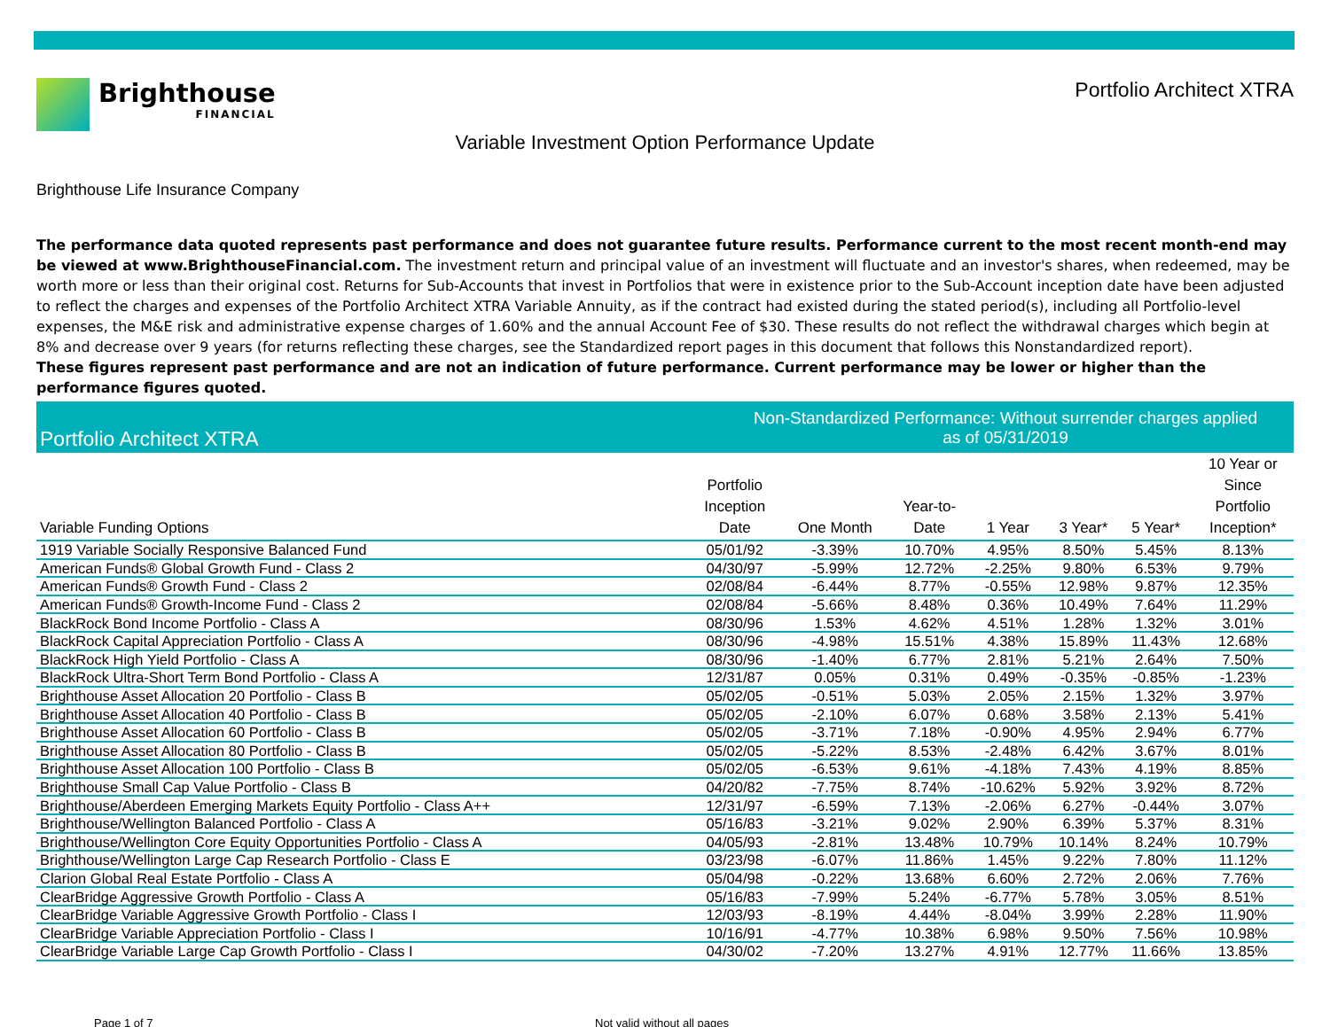Brighthouse
FINANCIAL
Portfolio Architect XTRA
Variable Investment Option Performance Update
Brighthouse Life Insurance Company
The performance data quoted represents past performance and does not guarantee future results. Performance current to the most recent month-end may be viewed at www.BrighthouseFinancial.com. The investment return and principal value of an investment will fluctuate and an investor's shares, when redeemed, may be worth more or less than their original cost. Returns for Sub-Accounts that invest in Portfolios that were in existence prior to the Sub-Account inception date have been adjusted to reflect the charges and expenses of the Portfolio Architect XTRA Variable Annuity, as if the contract had existed during the stated period(s), including all Portfolio-level expenses, the M&E risk and administrative expense charges of 1.60% and the annual Account Fee of $30. These results do not reflect the withdrawal charges which begin at 8% and decrease over 9 years (for returns reflecting these charges, see the Standardized report pages in this document that follows this Nonstandardized report).
These figures represent past performance and are not an indication of future performance. Current performance may be lower or higher than the performance figures quoted.
Portfolio Architect XTRA
Non-Standardized Performance: Without surrender charges applied
as of 05/31/2019
| Variable Funding Options | Portfolio Inception Date | One Month | Year-to- Date | 1 Year | 3 Year* | 5 Year* | 10 Year or Since Portfolio Inception* |
| --- | --- | --- | --- | --- | --- | --- | --- |
| 1919 Variable Socially Responsive Balanced Fund | 05/01/92 | -3.39% | 10.70% | 4.95% | 8.50% | 5.45% | 8.13% |
| American Funds® Global Growth Fund - Class 2 | 04/30/97 | -5.99% | 12.72% | -2.25% | 9.80% | 6.53% | 9.79% |
| American Funds® Growth Fund - Class 2 | 02/08/84 | -6.44% | 8.77% | -0.55% | 12.98% | 9.87% | 12.35% |
| American Funds® Growth-Income Fund - Class 2 | 02/08/84 | -5.66% | 8.48% | 0.36% | 10.49% | 7.64% | 11.29% |
| BlackRock Bond Income Portfolio - Class A | 08/30/96 | 1.53% | 4.62% | 4.51% | 1.28% | 1.32% | 3.01% |
| BlackRock Capital Appreciation Portfolio - Class A | 08/30/96 | -4.98% | 15.51% | 4.38% | 15.89% | 11.43% | 12.68% |
| BlackRock High Yield Portfolio - Class A | 08/30/96 | -1.40% | 6.77% | 2.81% | 5.21% | 2.64% | 7.50% |
| BlackRock Ultra-Short Term Bond Portfolio - Class A | 12/31/87 | 0.05% | 0.31% | 0.49% | -0.35% | -0.85% | -1.23% |
| Brighthouse Asset Allocation 20 Portfolio - Class B | 05/02/05 | -0.51% | 5.03% | 2.05% | 2.15% | 1.32% | 3.97% |
| Brighthouse Asset Allocation 40 Portfolio - Class B | 05/02/05 | -2.10% | 6.07% | 0.68% | 3.58% | 2.13% | 5.41% |
| Brighthouse Asset Allocation 60 Portfolio - Class B | 05/02/05 | -3.71% | 7.18% | -0.90% | 4.95% | 2.94% | 6.77% |
| Brighthouse Asset Allocation 80 Portfolio - Class B | 05/02/05 | -5.22% | 8.53% | -2.48% | 6.42% | 3.67% | 8.01% |
| Brighthouse Asset Allocation 100 Portfolio - Class B | 05/02/05 | -6.53% | 9.61% | -4.18% | 7.43% | 4.19% | 8.85% |
| Brighthouse Small Cap Value Portfolio - Class B | 04/20/82 | -7.75% | 8.74% | -10.62% | 5.92% | 3.92% | 8.72% |
| Brighthouse/Aberdeen Emerging Markets Equity Portfolio - Class A++ | 12/31/97 | -6.59% | 7.13% | -2.06% | 6.27% | -0.44% | 3.07% |
| Brighthouse/Wellington Balanced Portfolio - Class A | 05/16/83 | -3.21% | 9.02% | 2.90% | 6.39% | 5.37% | 8.31% |
| Brighthouse/Wellington Core Equity Opportunities Portfolio - Class A | 04/05/93 | -2.81% | 13.48% | 10.79% | 10.14% | 8.24% | 10.79% |
| Brighthouse/Wellington Large Cap Research Portfolio - Class E | 03/23/98 | -6.07% | 11.86% | 1.45% | 9.22% | 7.80% | 11.12% |
| Clarion Global Real Estate Portfolio - Class A | 05/04/98 | -0.22% | 13.68% | 6.60% | 2.72% | 2.06% | 7.76% |
| ClearBridge Aggressive Growth Portfolio - Class A | 05/16/83 | -7.99% | 5.24% | -6.77% | 5.78% | 3.05% | 8.51% |
| ClearBridge Variable Aggressive Growth Portfolio - Class I | 12/03/93 | -8.19% | 4.44% | -8.04% | 3.99% | 2.28% | 11.90% |
| ClearBridge Variable Appreciation Portfolio - Class I | 10/16/91 | -4.77% | 10.38% | 6.98% | 9.50% | 7.56% | 10.98% |
| ClearBridge Variable Large Cap Growth Portfolio - Class I | 04/30/02 | -7.20% | 13.27% | 4.91% | 12.77% | 11.66% | 13.85% |
Page 1 of 7 Not valid without all pages